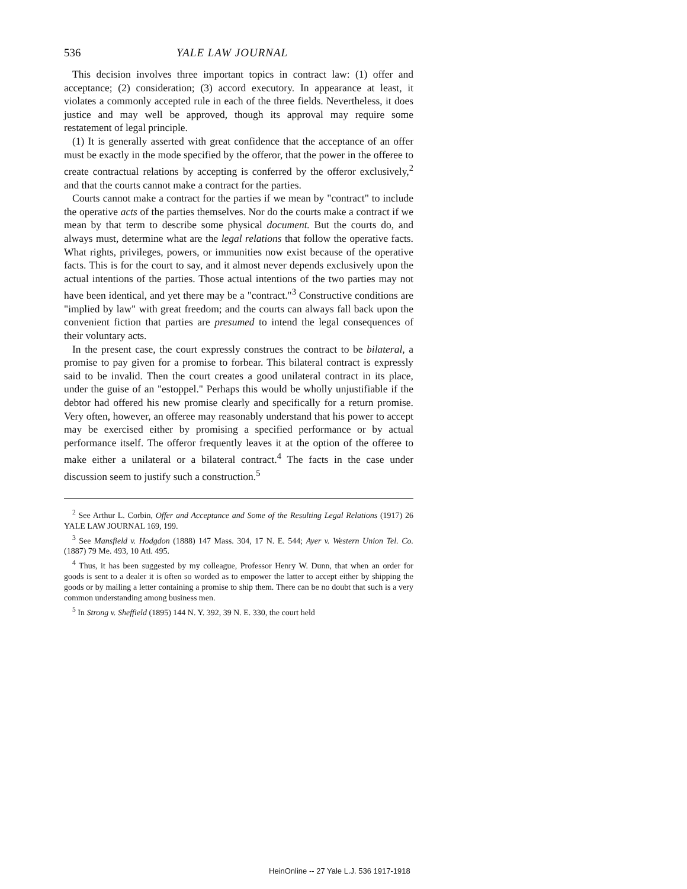536 YALE LAW JOURNAL
This decision involves three important topics in contract law: (1) offer and acceptance; (2) consideration; (3) accord executory. In appearance at least, it violates a commonly accepted rule in each of the three fields. Nevertheless, it does justice and may well be approved, though its approval may require some restatement of legal principle.
(1) It is generally asserted with great confidence that the acceptance of an offer must be exactly in the mode specified by the offeror, that the power in the offeree to create contractual relations by accepting is conferred by the offeror exclusively,<sup>2</sup> and that the courts cannot make a contract for the parties.
Courts cannot make a contract for the parties if we mean by "contract" to include the operative acts of the parties themselves. Nor do the courts make a contract if we mean by that term to describe some physical document. But the courts do, and always must, determine what are the legal relations that follow the operative facts. What rights, privileges, powers, or immunities now exist because of the operative facts. This is for the court to say, and it almost never depends exclusively upon the actual intentions of the parties. Those actual intentions of the two parties may not have been identical, and yet there may be a "contract."<sup>3</sup> Constructive conditions are "implied by law" with great freedom; and the courts can always fall back upon the convenient fiction that parties are presumed to intend the legal consequences of their voluntary acts.
In the present case, the court expressly construes the contract to be bilateral, a promise to pay given for a promise to forbear. This bilateral contract is expressly said to be invalid. Then the court creates a good unilateral contract in its place, under the guise of an "estoppel." Perhaps this would be wholly unjustifiable if the debtor had offered his new promise clearly and specifically for a return promise. Very often, however, an offeree may reasonably understand that his power to accept may be exercised either by promising a specified performance or by actual performance itself. The offeror frequently leaves it at the option of the offeree to make either a unilateral or a bilateral contract.<sup>4</sup> The facts in the case under discussion seem to justify such a construction.<sup>5</sup>
<sup>2</sup> See Arthur L. Corbin, Offer and Acceptance and Some of the Resulting Legal Relations (1917) 26 YALE LAW JOURNAL 169, 199.
<sup>3</sup> See Mansfield v. Hodgdon (1888) 147 Mass. 304, 17 N. E. 544; Ayer v. Western Union Tel. Co. (1887) 79 Me. 493, 10 Atl. 495.
<sup>4</sup> Thus, it has been suggested by my colleague, Professor Henry W. Dunn, that when an order for goods is sent to a dealer it is often so worded as to empower the latter to accept either by shipping the goods or by mailing a letter containing a promise to ship them. There can be no doubt that such is a very common understanding among business men.
<sup>5</sup> In Strong v. Sheffield (1895) 144 N. Y. 392, 39 N. E. 330, the court held
HeinOnline -- 27 Yale L.J. 536 1917-1918